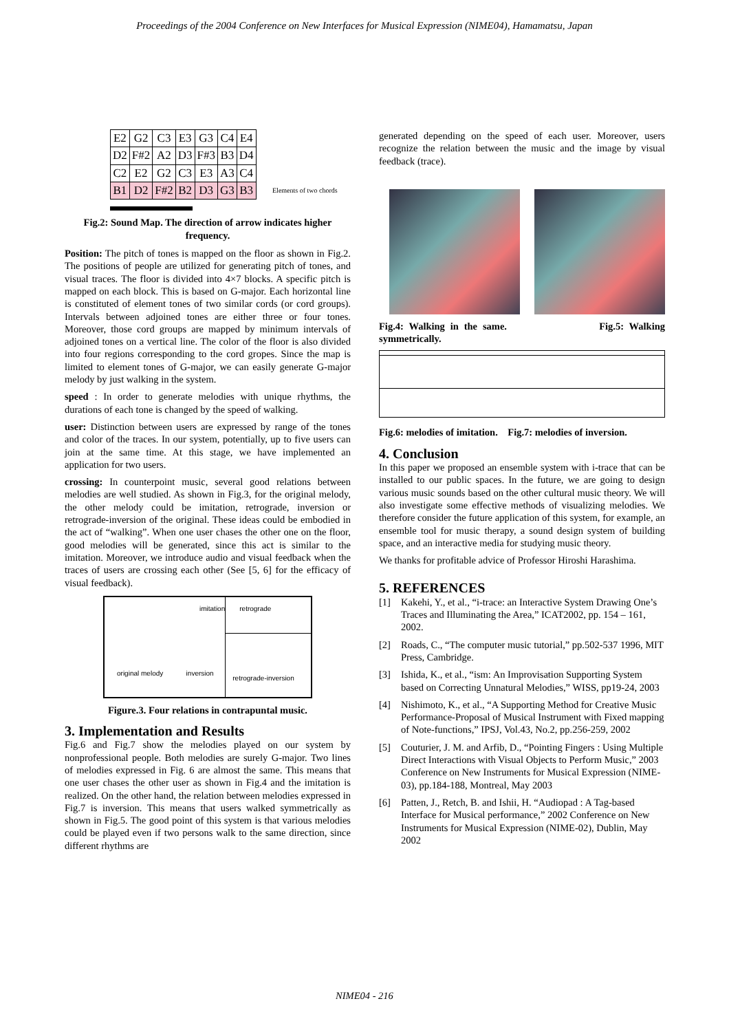Proceedings of the 2004 Conference on New Interfaces for Musical Expression (NIME04), Hamamatsu, Japan
| E2 | G2 | C3 | E3 | G3 | C4 | E4 |
| D2 | F#2 | A2 | D3 | F#3 | B3 | D4 |
| C2 | E2 | G2 | C3 | E3 | A3 | C4 |
| B1 | D2 | F#2 | B2 | D3 | G3 | B3 |
Elements of two chords
Fig.2: Sound Map. The direction of arrow indicates higher frequency.
Position: The pitch of tones is mapped on the floor as shown in Fig.2. The positions of people are utilized for generating pitch of tones, and visual traces. The floor is divided into 4×7 blocks. A specific pitch is mapped on each block. This is based on G-major. Each horizontal line is constituted of element tones of two similar cords (or cord groups). Intervals between adjoined tones are either three or four tones. Moreover, those cord groups are mapped by minimum intervals of adjoined tones on a vertical line. The color of the floor is also divided into four regions corresponding to the cord gropes. Since the map is limited to element tones of G-major, we can easily generate G-major melody by just walking in the system.
speed : In order to generate melodies with unique rhythms, the durations of each tone is changed by the speed of walking.
user: Distinction between users are expressed by range of the tones and color of the traces. In our system, potentially, up to five users can join at the same time. At this stage, we have implemented an application for two users.
crossing: In counterpoint music, several good relations between melodies are well studied. As shown in Fig.3, for the original melody, the other melody could be imitation, retrograde, inversion or retrograde-inversion of the original. These ideas could be embodied in the act of “walking”. When one user chases the other one on the floor, good melodies will be generated, since this act is similar to the imitation. Moreover, we introduce audio and visual feedback when the traces of users are crossing each other (See [5, 6] for the efficacy of visual feedback).
imitation
retrograde
original melody inversion
retrograde-inversion
Figure.3. Four relations in contrapuntal music.
3. Implementation and Results
Fig.6 and Fig.7 show the melodies played on our system by nonprofessional people. Both melodies are surely G-major. Two lines of melodies expressed in Fig. 6 are almost the same. This means that one user chases the other user as shown in Fig.4 and the imitation is realized. On the other hand, the relation between melodies expressed in Fig.7 is inversion. This means that users walked symmetrically as shown in Fig.5. The good point of this system is that various melodies could be played even if two persons walk to the same direction, since different rhythms are
generated depending on the speed of each user. Moreover, users recognize the relation between the music and the image by visual feedback (trace).
Fig.4: Walking in the same. Fig.5: Walking symmetrically.
Fig.6: melodies of imitation. Fig.7: melodies of inversion.
4. Conclusion
In this paper we proposed an ensemble system with i-trace that can be installed to our public spaces. In the future, we are going to design various music sounds based on the other cultural music theory. We will also investigate some effective methods of visualizing melodies. We therefore consider the future application of this system, for example, an ensemble tool for music therapy, a sound design system of building space, and an interactive media for studying music theory.
We thanks for profitable advice of Professor Hiroshi Harashima.
5. REFERENCES
[1] Kakehi, Y., et al., “i-trace: an Interactive System Drawing One’s Traces and Illuminating the Area,” ICAT2002, pp. 154 – 161, 2002.
[2] Roads, C., “The computer music tutorial,” pp.502-537 1996, MIT Press, Cambridge.
[3] Ishida, K., et al., “ism: An Improvisation Supporting System based on Correcting Unnatural Melodies,” WISS, pp19-24, 2003
[4] Nishimoto, K., et al., “A Supporting Method for Creative Music Performance-Proposal of Musical Instrument with Fixed mapping of Note-functions,” IPSJ, Vol.43, No.2, pp.256-259, 2002
[5] Couturier, J. M. and Arfib, D., “Pointing Fingers : Using Multiple Direct Interactions with Visual Objects to Perform Music,” 2003 Conference on New Instruments for Musical Expression (NIME-03), pp.184-188, Montreal, May 2003
[6] Patten, J., Retch, B. and Ishii, H. “Audiopad : A Tag-based Interface for Musical performance,” 2002 Conference on New Instruments for Musical Expression (NIME-02), Dublin, May 2002
NIME04 - 216